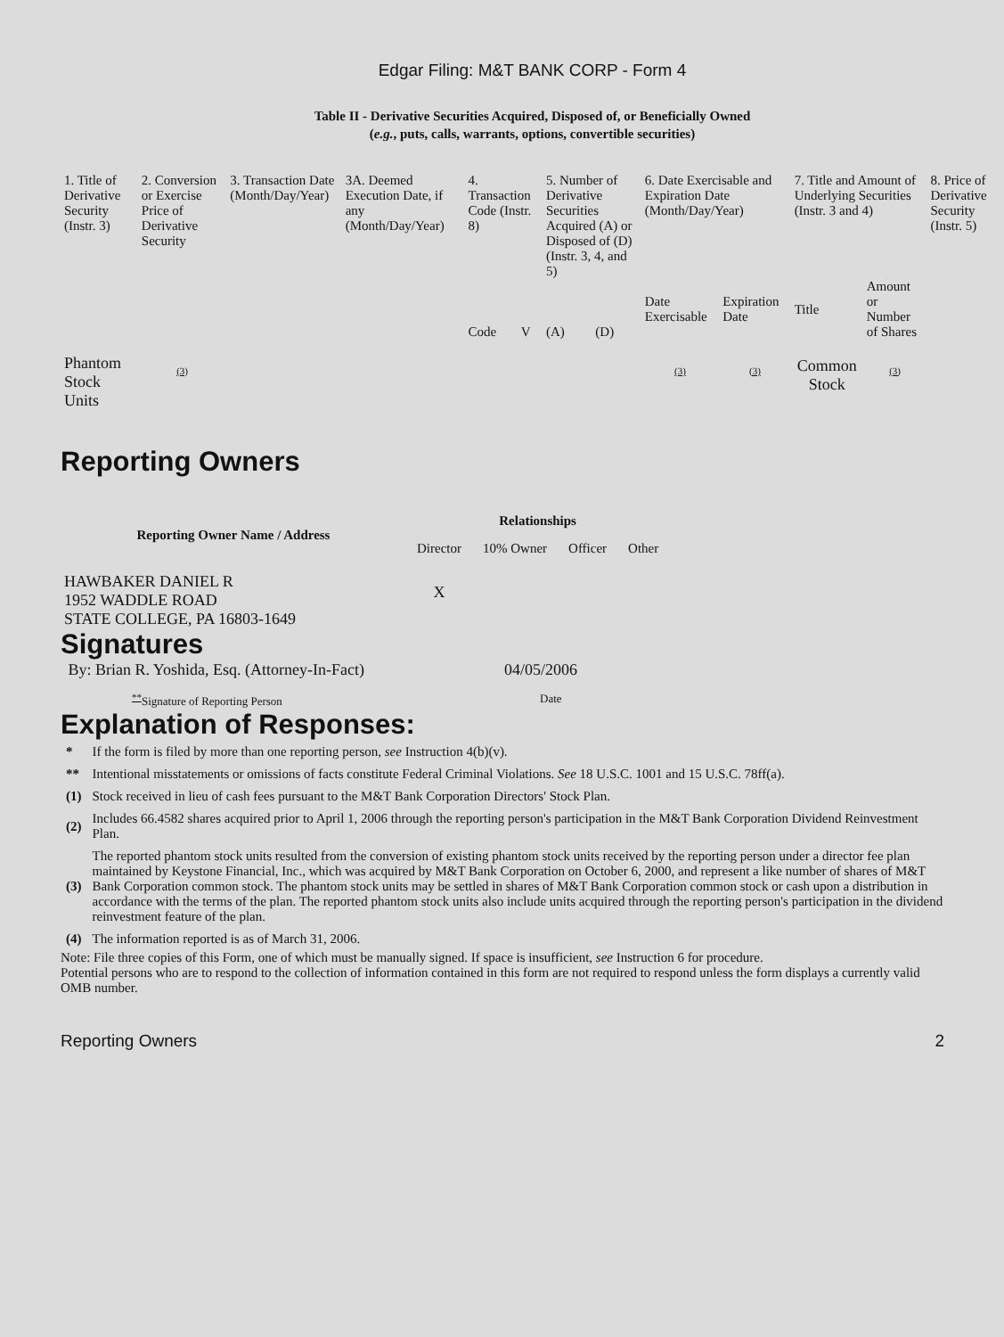Edgar Filing: M&T BANK CORP - Form 4
Table II - Derivative Securities Acquired, Disposed of, or Beneficially Owned
(e.g., puts, calls, warrants, options, convertible securities)
| 1. Title of Derivative Security (Instr. 3) | 2. Conversion or Exercise Price of Derivative Security | 3. Transaction Date (Month/Day/Year) | 3A. Deemed Execution Date, if any (Month/Day/Year) | 4. Transaction Code (Instr. 8) | | 5. Number of Derivative Securities Acquired (A) or Disposed of (D) (Instr. 3, 4, and 5) | | 6. Date Exercisable and Expiration Date (Month/Day/Year) | | 7. Title and Amount of Underlying Securities (Instr. 3 and 4) | | 8. Price of Derivative Security (Instr. 5) |
| --- | --- | --- | --- | --- | --- | --- | --- | --- | --- | --- | --- | --- |
| | | | | Code | V | (A) | (D) | Date Exercisable | Expiration Date | Title | Amount or Number of Shares | |
| Phantom Stock Units | <sup>(3)</sup> | | | | | | | <sup>(3)</sup> | <sup>(3)</sup> | Common Stock | <sup>(3)</sup> | |
Reporting Owners
| Reporting Owner Name / Address | Relationships | | | |
| --- | --- | --- | --- | --- |
| | Director | 10% Owner | Officer | Other |
| HAWBAKER DANIEL R 1952 WADDLE ROAD STATE COLLEGE, PA 16803-1649 | X | | | |
Signatures
| By: Brian R. Yoshida, Esq. (Attorney-In-Fact) | 04/05/2006 |
| <sup>**</sup> Signature of Reporting Person | Date |
Explanation of Responses:
| * | If the form is filed by more than one reporting person, see Instruction 4(b)(v). |
| ** | Intentional misstatements or omissions of facts constitute Federal Criminal Violations. See 18 U.S.C. 1001 and 15 U.S.C. 78ff(a). |
| (1) | Stock received in lieu of cash fees pursuant to the M&T Bank Corporation Directors' Stock Plan. |
| (2) | Includes 66.4582 shares acquired prior to April 1, 2006 through the reporting person's participation in the M&T Bank Corporation Dividend Reinvestment Plan. |
| (3) | The reported phantom stock units resulted from the conversion of existing phantom stock units received by the reporting person under a director fee plan maintained by Keystone Financial, Inc., which was acquired by M&T Bank Corporation on October 6, 2000, and represent a like number of shares of M&T Bank Corporation common stock. The phantom stock units may be settled in shares of M&T Bank Corporation common stock or cash upon a distribution in accordance with the terms of the plan. The reported phantom stock units also include units acquired through the reporting person's participation in the dividend reinvestment feature of the plan. |
| (4) | The information reported is as of March 31, 2006. |
Note: File three copies of this Form, one of which must be manually signed. If space is insufficient, see Instruction 6 for procedure.
Potential persons who are to respond to the collection of information contained in this form are not required to respond unless the form displays a currently valid OMB number.
Reporting Owners 2